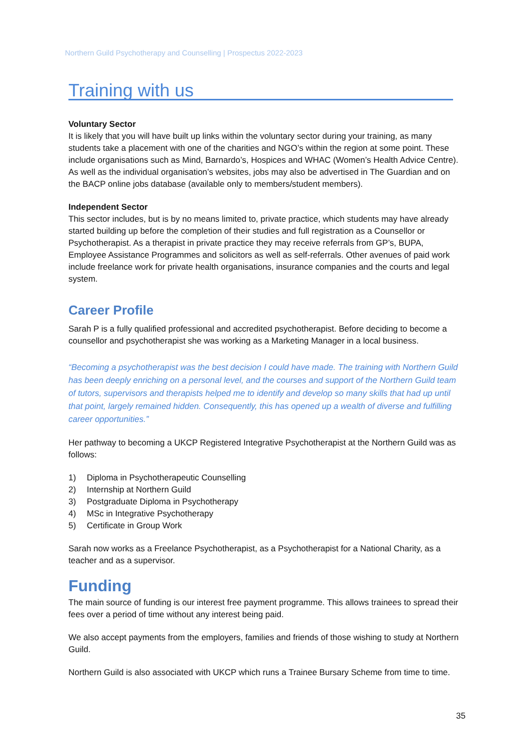Northern Guild Psychotherapy and Counselling | Prospectus 2022-2023
Training with us
Voluntary Sector
It is likely that you will have built up links within the voluntary sector during your training, as many students take a placement with one of the charities and NGO’s within the region at some point. These include organisations such as Mind, Barnardo’s, Hospices and WHAC (Women’s Health Advice Centre). As well as the individual organisation’s websites, jobs may also be advertised in The Guardian and on the BACP online jobs database (available only to members/student members).
Independent Sector
This sector includes, but is by no means limited to, private practice, which students may have already started building up before the completion of their studies and full registration as a Counsellor or Psychotherapist. As a therapist in private practice they may receive referrals from GP’s, BUPA, Employee Assistance Programmes and solicitors as well as self-referrals. Other avenues of paid work include freelance work for private health organisations, insurance companies and the courts and legal system.
Career Profile
Sarah P is a fully qualified professional and accredited psychotherapist. Before deciding to become a counsellor and psychotherapist she was working as a Marketing Manager in a local business.
“Becoming a psychotherapist was the best decision I could have made. The training with Northern Guild has been deeply enriching on a personal level, and the courses and support of the Northern Guild team of tutors, supervisors and therapists helped me to identify and develop so many skills that had up until that point, largely remained hidden. Consequently, this has opened up a wealth of diverse and fulfilling career opportunities.”
Her pathway to becoming a UKCP Registered Integrative Psychotherapist at the Northern Guild was as follows:
1) Diploma in Psychotherapeutic Counselling
2) Internship at Northern Guild
3) Postgraduate Diploma in Psychotherapy
4) MSc in Integrative Psychotherapy
5) Certificate in Group Work
Sarah now works as a Freelance Psychotherapist, as a Psychotherapist for a National Charity, as a teacher and as a supervisor.
Funding
The main source of funding is our interest free payment programme. This allows trainees to spread their fees over a period of time without any interest being paid.
We also accept payments from the employers, families and friends of those wishing to study at Northern Guild.
Northern Guild is also associated with UKCP which runs a Trainee Bursary Scheme from time to time.
35